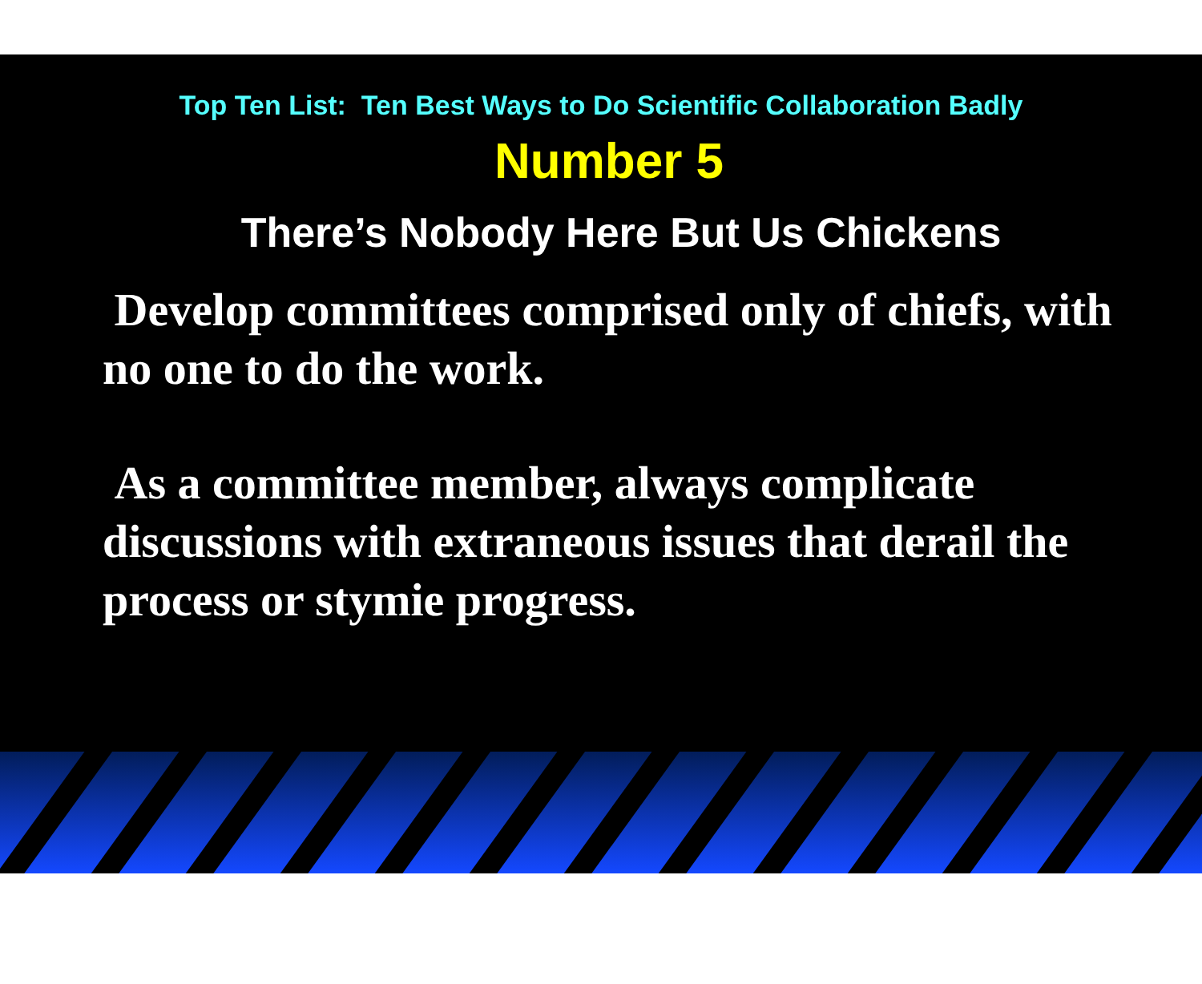Top Ten List: Ten Best Ways to Do Scientific Collaboration Badly
Number 5
There’s Nobody Here But Us Chickens
Develop committees comprised only of chiefs, with no one to do the work.
As a committee member, always complicate discussions with extraneous issues that derail the process or stymie progress.